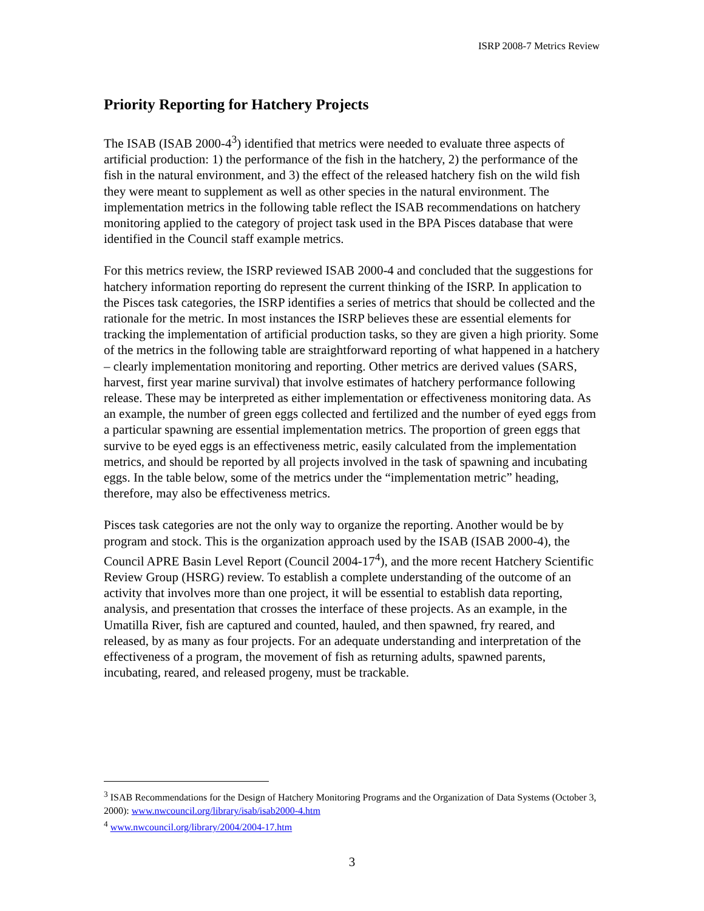ISRP 2008-7 Metrics Review
Priority Reporting for Hatchery Projects
The ISAB (ISAB 2000-4<sup>3</sup>) identified that metrics were needed to evaluate three aspects of artificial production: 1) the performance of the fish in the hatchery, 2) the performance of the fish in the natural environment, and 3) the effect of the released hatchery fish on the wild fish they were meant to supplement as well as other species in the natural environment. The implementation metrics in the following table reflect the ISAB recommendations on hatchery monitoring applied to the category of project task used in the BPA Pisces database that were identified in the Council staff example metrics.
For this metrics review, the ISRP reviewed ISAB 2000-4 and concluded that the suggestions for hatchery information reporting do represent the current thinking of the ISRP. In application to the Pisces task categories, the ISRP identifies a series of metrics that should be collected and the rationale for the metric. In most instances the ISRP believes these are essential elements for tracking the implementation of artificial production tasks, so they are given a high priority. Some of the metrics in the following table are straightforward reporting of what happened in a hatchery – clearly implementation monitoring and reporting. Other metrics are derived values (SARS, harvest, first year marine survival) that involve estimates of hatchery performance following release. These may be interpreted as either implementation or effectiveness monitoring data. As an example, the number of green eggs collected and fertilized and the number of eyed eggs from a particular spawning are essential implementation metrics. The proportion of green eggs that survive to be eyed eggs is an effectiveness metric, easily calculated from the implementation metrics, and should be reported by all projects involved in the task of spawning and incubating eggs. In the table below, some of the metrics under the “implementation metric” heading, therefore, may also be effectiveness metrics.
Pisces task categories are not the only way to organize the reporting. Another would be by program and stock. This is the organization approach used by the ISAB (ISAB 2000-4), the Council APRE Basin Level Report (Council 2004-17<sup>4</sup>), and the more recent Hatchery Scientific Review Group (HSRG) review. To establish a complete understanding of the outcome of an activity that involves more than one project, it will be essential to establish data reporting, analysis, and presentation that crosses the interface of these projects. As an example, in the Umatilla River, fish are captured and counted, hauled, and then spawned, fry reared, and released, by as many as four projects. For an adequate understanding and interpretation of the effectiveness of a program, the movement of fish as returning adults, spawned parents, incubating, reared, and released progeny, must be trackable.
<sup>3</sup> ISAB Recommendations for the Design of Hatchery Monitoring Programs and the Organization of Data Systems (October 3, 2000): www.nwcouncil.org/library/isab/isab2000-4.htm
<sup>4</sup> www.nwcouncil.org/library/2004/2004-17.htm
3